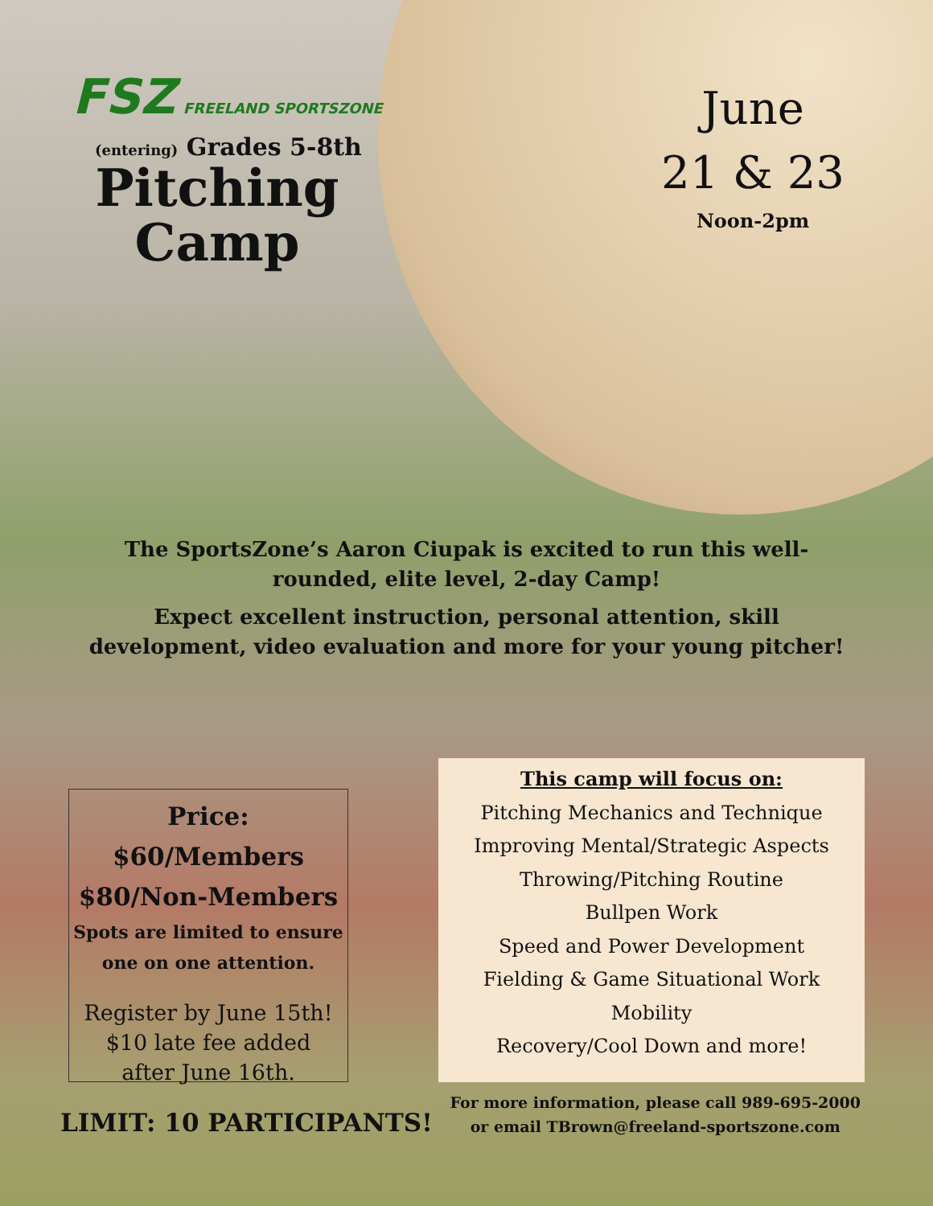FSZ FREELAND SPORTSZONE
(entering) Grades 5-8th
Pitching
Camp
June
21 & 23
Noon-2pm
The SportsZone’s Aaron Ciupak is excited to run this well-rounded, elite level, 2-day Camp!
Expect excellent instruction, personal attention, skill development, video evaluation and more for your young pitcher!
Price: $60/Members
$80/Non-Members
Spots are limited to ensure
one on one attention.
Register by June 15th!
$10 late fee added
after June 16th.
This camp will focus on:
Pitching Mechanics and Technique
Improving Mental/Strategic Aspects
Throwing/Pitching Routine
Bullpen Work
Speed and Power Development
Fielding & Game Situational Work
Mobility
Recovery/Cool Down and more!
LIMIT: 10 PARTICIPANTS!
For more information, please call 989-695-2000
or email TBrown@freeland-sportszone.com